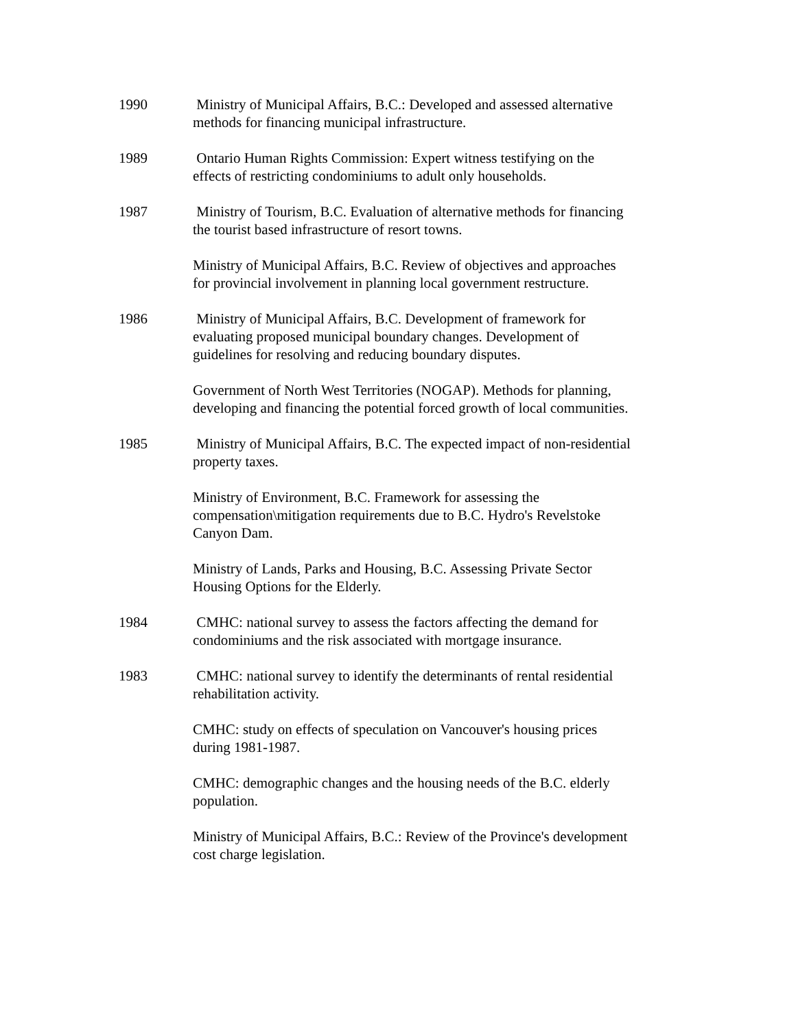1990 Ministry of Municipal Affairs, B.C.: Developed and assessed alternative methods for financing municipal infrastructure.
1989 Ontario Human Rights Commission: Expert witness testifying on the effects of restricting condominiums to adult only households.
1987 Ministry of Tourism, B.C. Evaluation of alternative methods for financing the tourist based infrastructure of resort towns.
Ministry of Municipal Affairs, B.C. Review of objectives and approaches for provincial involvement in planning local government restructure.
1986 Ministry of Municipal Affairs, B.C. Development of framework for evaluating proposed municipal boundary changes. Development of guidelines for resolving and reducing boundary disputes.
Government of North West Territories (NOGAP). Methods for planning, developing and financing the potential forced growth of local communities.
1985 Ministry of Municipal Affairs, B.C. The expected impact of non-residential property taxes.
Ministry of Environment, B.C. Framework for assessing the compensation\mitigation requirements due to B.C. Hydro's Revelstoke Canyon Dam.
Ministry of Lands, Parks and Housing, B.C. Assessing Private Sector Housing Options for the Elderly.
1984 CMHC: national survey to assess the factors affecting the demand for condominiums and the risk associated with mortgage insurance.
1983 CMHC: national survey to identify the determinants of rental residential rehabilitation activity.
CMHC: study on effects of speculation on Vancouver's housing prices during 1981-1987.
CMHC: demographic changes and the housing needs of the B.C. elderly population.
Ministry of Municipal Affairs, B.C.: Review of the Province's development cost charge legislation.